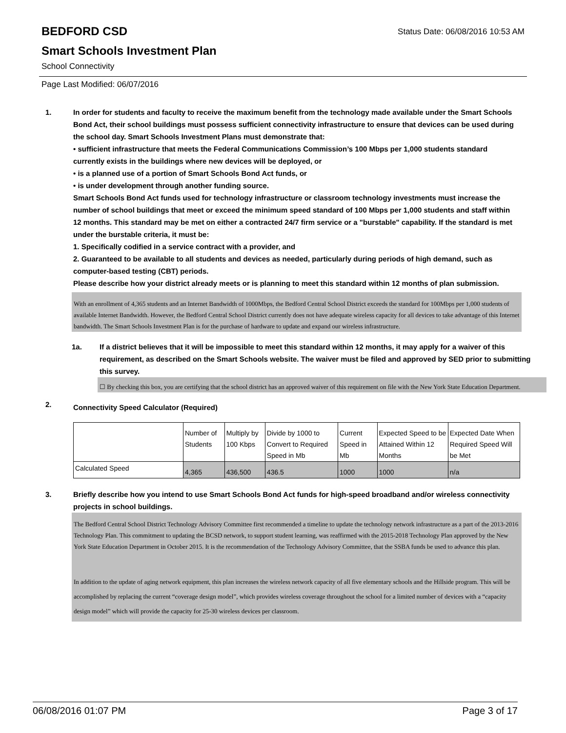Status Date: 06/08/2016 10:53 AM
BEDFORD CSD
Smart Schools Investment Plan
School Connectivity
Page Last Modified: 06/07/2016
1. In order for students and faculty to receive the maximum benefit from the technology made available under the Smart Schools Bond Act, their school buildings must possess sufficient connectivity infrastructure to ensure that devices can be used during the school day. Smart Schools Investment Plans must demonstrate that:
• sufficient infrastructure that meets the Federal Communications Commission’s 100 Mbps per 1,000 students standard currently exists in the buildings where new devices will be deployed, or
• is a planned use of a portion of Smart Schools Bond Act funds, or
• is under development through another funding source.
Smart Schools Bond Act funds used for technology infrastructure or classroom technology investments must increase the number of school buildings that meet or exceed the minimum speed standard of 100 Mbps per 1,000 students and staff within 12 months. This standard may be met on either a contracted 24/7 firm service or a "burstable" capability. If the standard is met under the burstable criteria, it must be:
1. Specifically codified in a service contract with a provider, and
2. Guaranteed to be available to all students and devices as needed, particularly during periods of high demand, such as computer-based testing (CBT) periods.
Please describe how your district already meets or is planning to meet this standard within 12 months of plan submission.
With an enrollment of 4,365 students and an Internet Bandwidth of 1000Mbps, the Bedford Central School District exceeds the standard for 100Mbps per 1,000 students of available Internet Bandwidth. However, the Bedford Central School District currently does not have adequate wireless capacity for all devices to take advantage of this Internet bandwidth. The Smart Schools Investment Plan is for the purchase of hardware to update and expand our wireless infrastructure.
1a. If a district believes that it will be impossible to meet this standard within 12 months, it may apply for a waiver of this requirement, as described on the Smart Schools website. The waiver must be filed and approved by SED prior to submitting this survey.
☐ By checking this box, you are certifying that the school district has an approved waiver of this requirement on file with the New York State Education Department.
2.
Connectivity Speed Calculator (Required)
| | Number of Students | Multiply by 100 Kbps | Divide by 1000 to Convert to Required Speed in Mb | Current Speed in Mb | Expected Speed to be Attained Within 12 Months | Expected Date When Required Speed Will be Met |
| Calculated Speed | 4,365 | 436,500 | 436.5 | 1000 | 1000 | n/a |
3. Briefly describe how you intend to use Smart Schools Bond Act funds for high-speed broadband and/or wireless connectivity projects in school buildings.
The Bedford Central School District Technology Advisory Committee first recommended a timeline to update the technology network infrastructure as a part of the 2013-2016 Technology Plan. This commitment to updating the BCSD network, to support student learning, was reaffirmed with the 2015-2018 Technology Plan approved by the New York State Education Department in October 2015. It is the recommendation of the Technology Advisory Committee, that the SSBA funds be used to advance this plan.
In addition to the update of aging network equipment, this plan increases the wireless network capacity of all five elementary schools and the Hillside program. This will be accomplished by replacing the current “coverage design model”, which provides wireless coverage throughout the school for a limited number of devices with a “capacity design model” which will provide the capacity for 25-30 wireless devices per classroom.
06/08/2016 01:07 PM Page 3 of 17